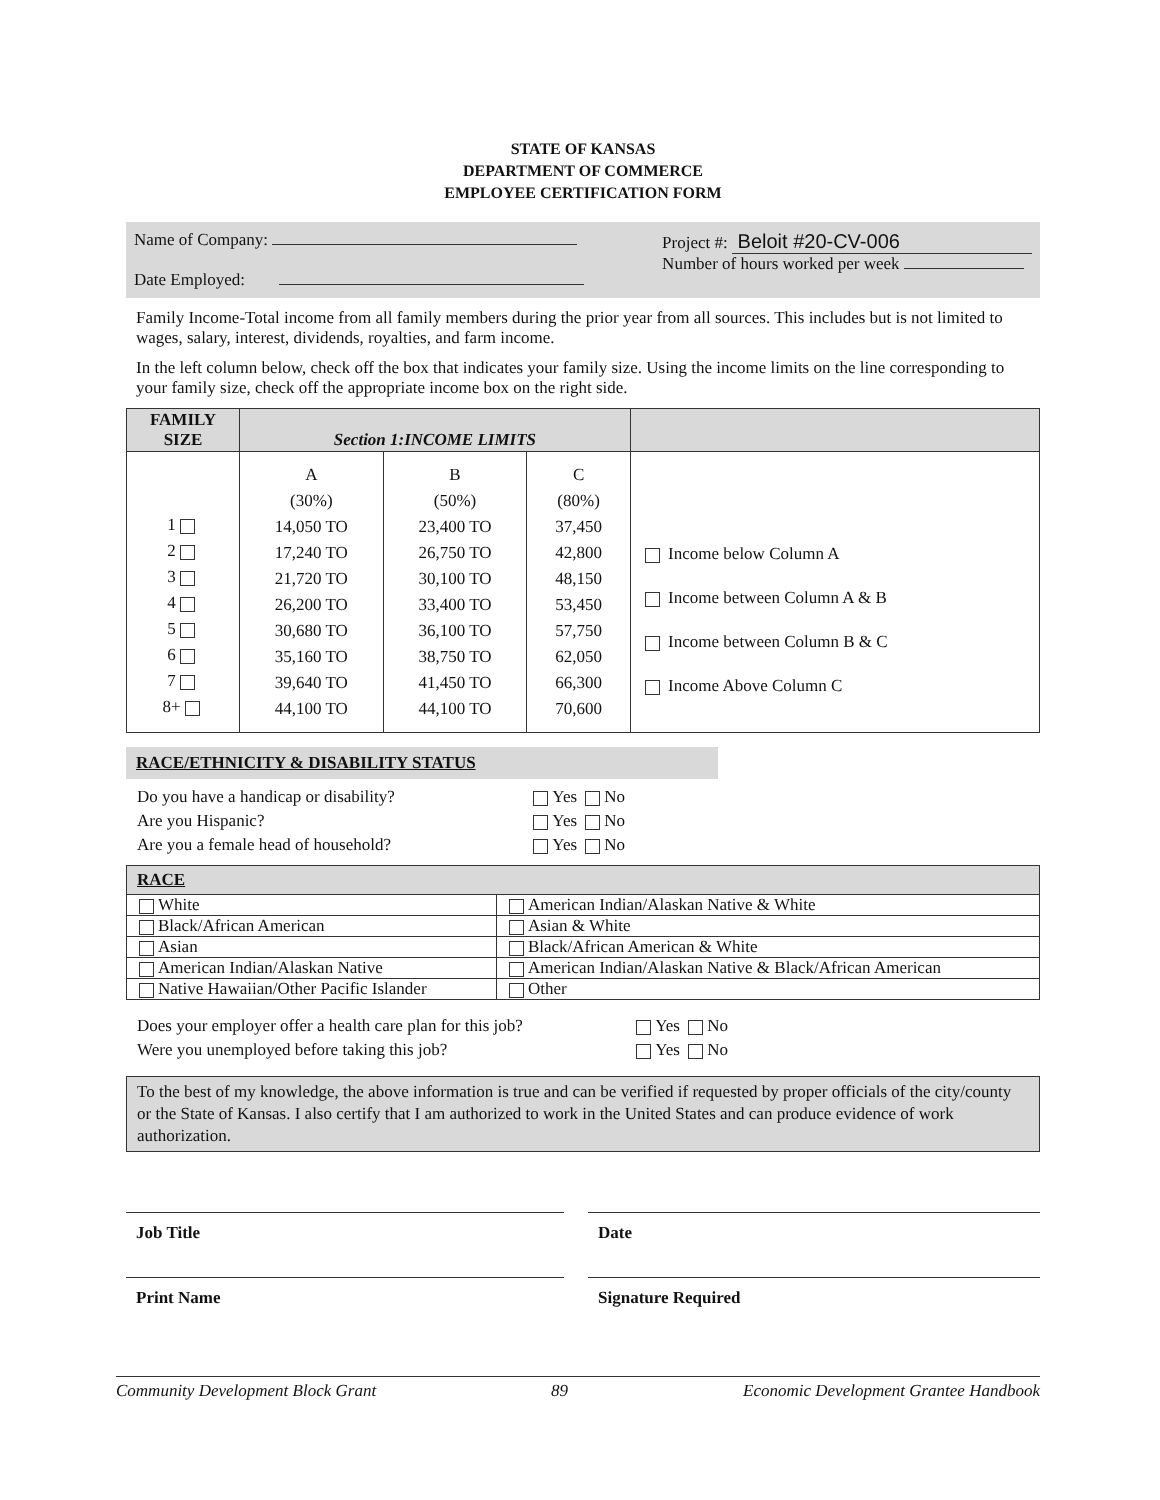STATE OF KANSAS
DEPARTMENT OF COMMERCE
EMPLOYEE CERTIFICATION FORM
Name of Company:
Date Employed:
Project #: Beloit #20-CV-006
Number of hours worked per week
Family Income-Total income from all family members during the prior year from all sources. This includes but is not limited to wages, salary, interest, dividends, royalties, and farm income.
In the left column below, check off the box that indicates your family size. Using the income limits on the line corresponding to your family size, check off the appropriate income box on the right side.
| FAMILY SIZE | Section 1:INCOME LIMITS | | | |
| --- | --- | --- | --- | --- |
| 1 2 3 4 5 6 7 8+ | A (30%) 14,050 TO 17,240 TO 21,720 TO 26,200 TO 30,680 TO 35,160 TO 39,640 TO 44,100 TO | B (50%) 23,400 TO 26,750 TO 30,100 TO 33,400 TO 36,100 TO 38,750 TO 41,450 TO 44,100 TO | C (80%) 37,450 42,800 48,150 53,450 57,750 62,050 66,300 70,600 | Income below Column A Income between Column A & B Income between Column B & C Income Above Column C |
RACE/ETHNICITY & DISABILITY STATUS
| Do you have a handicap or disability? | Yes No |
| Are you Hispanic? | Yes No |
| Are you a female head of household? | Yes No |
| RACE | |
| White | American Indian/Alaskan Native & White |
| Black/African American | Asian & White |
| Asian | Black/African American & White |
| American Indian/Alaskan Native | American Indian/Alaskan Native & Black/African American |
| Native Hawaiian/Other Pacific Islander | Other |
| Does your employer offer a health care plan for this job? | Yes No |
| Were you unemployed before taking this job? | Yes No |
To the best of my knowledge, the above information is true and can be verified if requested by proper officials of the city/county or the State of Kansas. I also certify that I am authorized to work in the United States and can produce evidence of work authorization.
Job Title
Print Name
Date
Signature Required
Community Development Block Grant 89 Economic Development Grantee Handbook